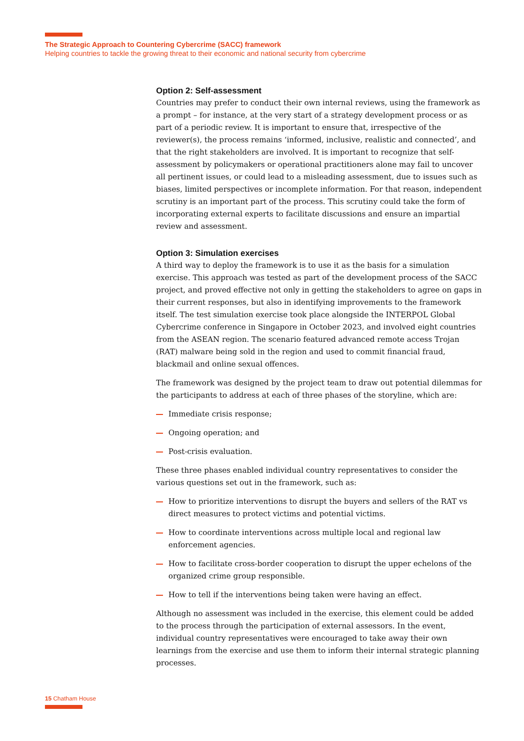The Strategic Approach to Countering Cybercrime (SACC) framework
Helping countries to tackle the growing threat to their economic and national security from cybercrime
Option 2: Self-assessment
Countries may prefer to conduct their own internal reviews, using the framework as a prompt – for instance, at the very start of a strategy development process or as part of a periodic review. It is important to ensure that, irrespective of the reviewer(s), the process remains ‘informed, inclusive, realistic and connected’, and that the right stakeholders are involved. It is important to recognize that self-assessment by policymakers or operational practitioners alone may fail to uncover all pertinent issues, or could lead to a misleading assessment, due to issues such as biases, limited perspectives or incomplete information. For that reason, independent scrutiny is an important part of the process. This scrutiny could take the form of incorporating external experts to facilitate discussions and ensure an impartial review and assessment.
Option 3: Simulation exercises
A third way to deploy the framework is to use it as the basis for a simulation exercise. This approach was tested as part of the development process of the SACC project, and proved effective not only in getting the stakeholders to agree on gaps in their current responses, but also in identifying improvements to the framework itself. The test simulation exercise took place alongside the INTERPOL Global Cybercrime conference in Singapore in October 2023, and involved eight countries from the ASEAN region. The scenario featured advanced remote access Trojan (RAT) malware being sold in the region and used to commit financial fraud, blackmail and online sexual offences.
The framework was designed by the project team to draw out potential dilemmas for the participants to address at each of three phases of the storyline, which are:
Immediate crisis response;
Ongoing operation; and
Post-crisis evaluation.
These three phases enabled individual country representatives to consider the various questions set out in the framework, such as:
How to prioritize interventions to disrupt the buyers and sellers of the RAT vs direct measures to protect victims and potential victims.
How to coordinate interventions across multiple local and regional law enforcement agencies.
How to facilitate cross-border cooperation to disrupt the upper echelons of the organized crime group responsible.
How to tell if the interventions being taken were having an effect.
Although no assessment was included in the exercise, this element could be added to the process through the participation of external assessors. In the event, individual country representatives were encouraged to take away their own learnings from the exercise and use them to inform their internal strategic planning processes.
15 Chatham House